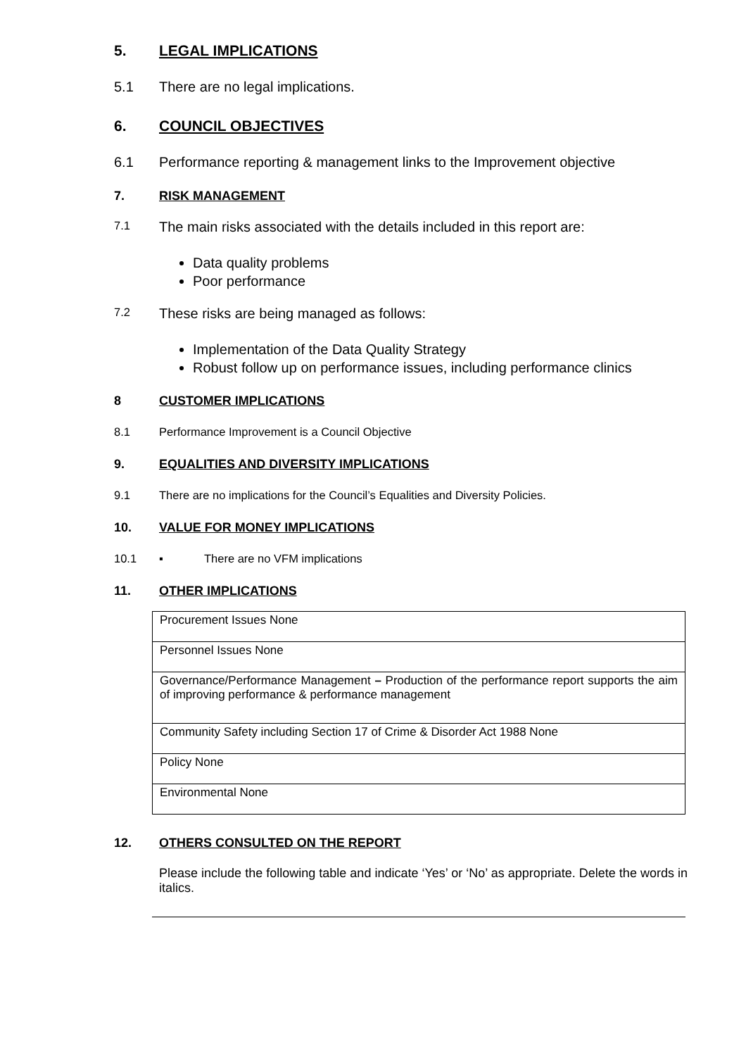5. LEGAL IMPLICATIONS
5.1 There are no legal implications.
6. COUNCIL OBJECTIVES
6.1 Performance reporting & management links to the Improvement objective
7. RISK MANAGEMENT
7.1
The main risks associated with the details included in this report are:
Data quality problems
Poor performance
7.2
These risks are being managed as follows:
Implementation of the Data Quality Strategy
Robust follow up on performance issues, including performance clinics
8 CUSTOMER IMPLICATIONS
8.1 Performance Improvement is a Council Objective
9. EQUALITIES AND DIVERSITY IMPLICATIONS
9.1 There are no implications for the Council’s Equalities and Diversity Policies.
10. VALUE FOR MONEY IMPLICATIONS
10.1 ▪ There are no VFM implications
11. OTHER IMPLICATIONS
| Procurement Issues None |
| Personnel Issues None |
| Governance/Performance Management – Production of the performance report supports the aim of improving performance & performance management |
| Community Safety including Section 17 of Crime & Disorder Act 1988 None |
| Policy None |
| Environmental None |
12. OTHERS CONSULTED ON THE REPORT
Please include the following table and indicate ‘Yes’ or ‘No’ as appropriate. Delete the words in italics.